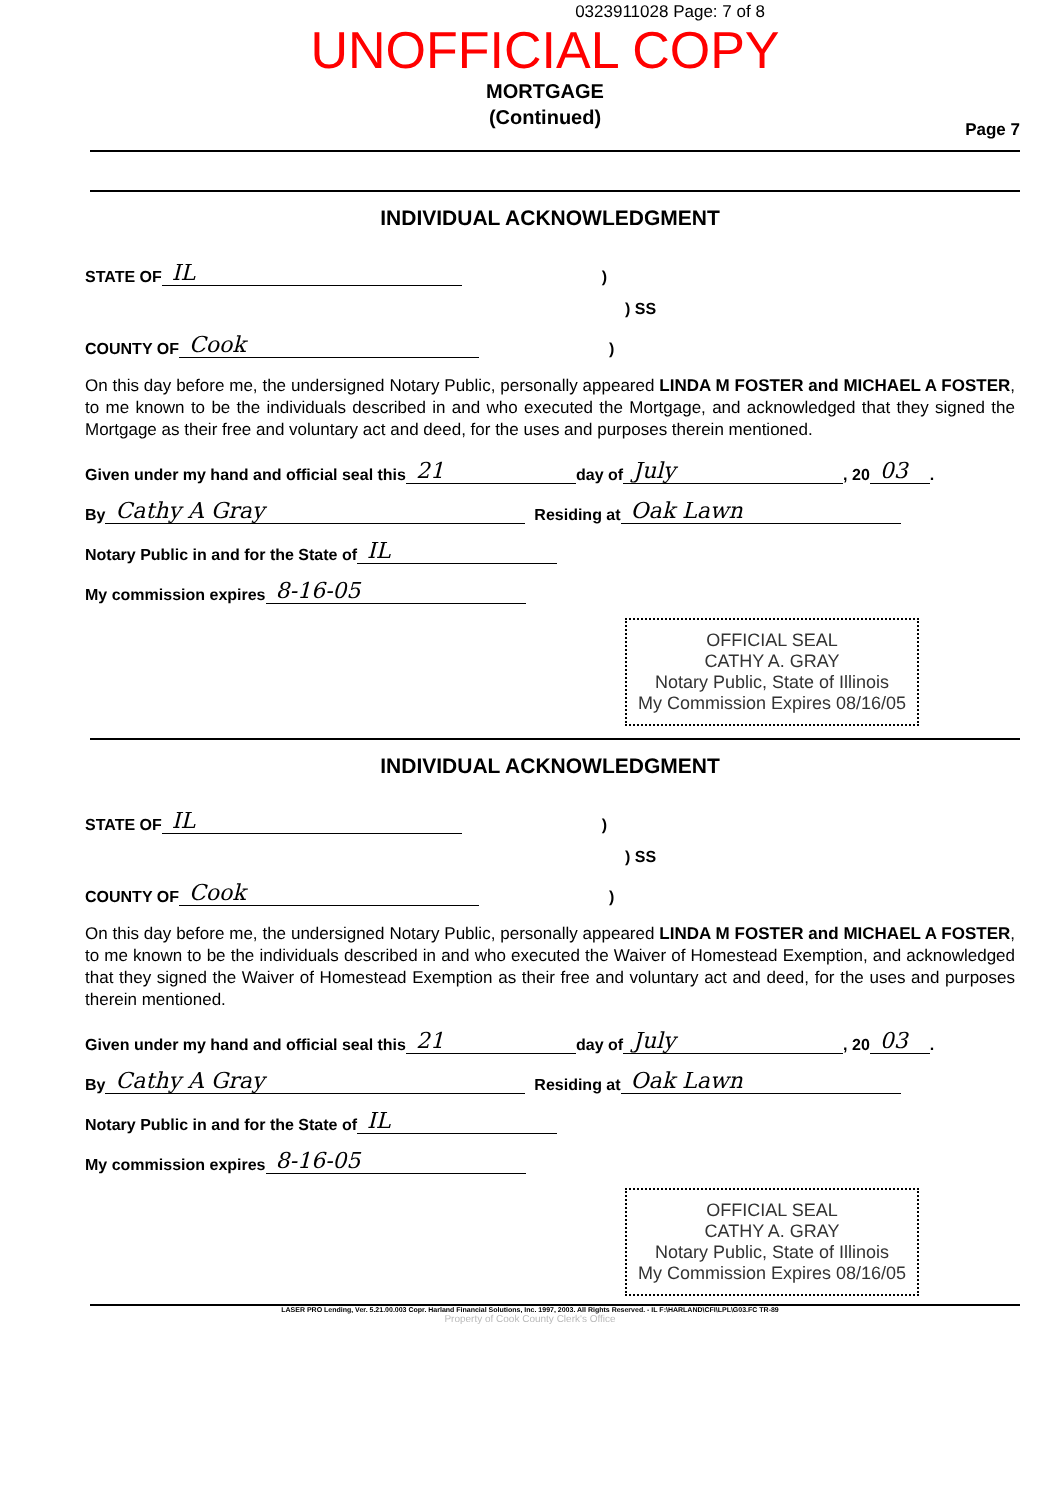0323911028 Page: 7 of 8
UNOFFICIAL COPY
MORTGAGE
(Continued)
Page 7
INDIVIDUAL ACKNOWLEDGMENT
STATE OF IL)
) SS
COUNTY OF Cook)
On this day before me, the undersigned Notary Public, personally appeared LINDA M FOSTER and MICHAEL A FOSTER, to me known to be the individuals described in and who executed the Mortgage, and acknowledged that they signed the Mortgage as their free and voluntary act and deed, for the uses and purposes therein mentioned.
Given under my hand and official seal this 21 day of July, 20 03.
By Cathy A Gray Residing at Oak Lawn
Notary Public in and for the State of IL
My commission expires 8-16-05
OFFICIAL SEAL
CATHY A. GRAY
Notary Public, State of Illinois
My Commission Expires 08/16/05
INDIVIDUAL ACKNOWLEDGMENT
STATE OF IL)
) SS
COUNTY OF Cook)
On this day before me, the undersigned Notary Public, personally appeared LINDA M FOSTER and MICHAEL A FOSTER, to me known to be the individuals described in and who executed the Waiver of Homestead Exemption, and acknowledged that they signed the Waiver of Homestead Exemption as their free and voluntary act and deed, for the uses and purposes therein mentioned.
Given under my hand and official seal this 21 day of July, 20 03.
By Cathy A Gray Residing at Oak Lawn
Notary Public in and for the State of IL
My commission expires 8-16-05
OFFICIAL SEAL
CATHY A. GRAY
Notary Public, State of Illinois
My Commission Expires 08/16/05
LASER PRO Lending, Ver. 5.21.00.003 Copr. Harland Financial Solutions, Inc. 1997, 2003. All Rights Reserved. - IL F:\HARLAND\CFI\LPL\G03.FC TR-89
Property of Cook County Clerk's Office